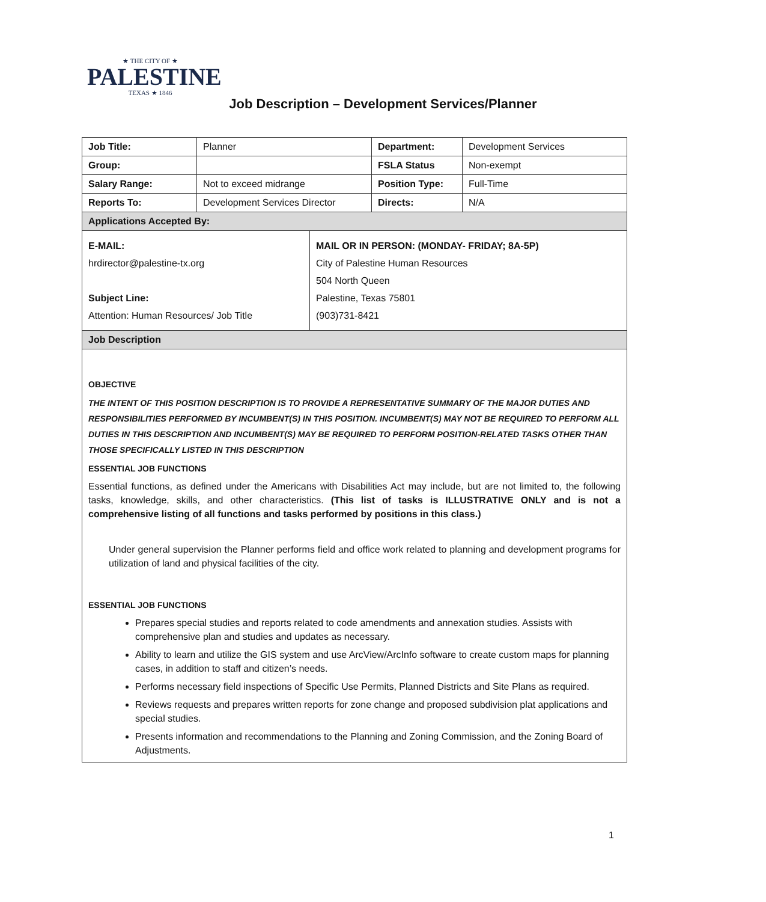★ THE CITY OF ★
PALESTINE
TEXAS ★ 1846
Job Description – Development Services/Planner
| Job Title: | Planner | Department: | Development Services |
| Group: | | FSLA Status | Non-exempt |
| Salary Range: | Not to exceed midrange | Position Type: | Full-Time |
| Reports To: | Development Services Director | Directs: | N/A |
| Applications Accepted By: | | | |
| E-MAIL: hrdirector@palestine-tx.org Subject Line: Attention: Human Resources/ Job Title MAIL OR IN PERSON: (MONDAY- FRIDAY; 8A-5P) City of Palestine Human Resources 504 North Queen Palestine, Texas 75801 (903)731-8421 | | | |
| Job Description | | | |
| OBJECTIVE THE INTENT OF THIS POSITION DESCRIPTION IS TO PROVIDE A REPRESENTATIVE SUMMARY OF THE MAJOR DUTIES AND RESPONSIBILITIES PERFORMED BY INCUMBENT(S) IN THIS POSITION. INCUMBENT(S) MAY NOT BE REQUIRED TO PERFORM ALL DUTIES IN THIS DESCRIPTION AND INCUMBENT(S) MAY BE REQUIRED TO PERFORM POSITION-RELATED TASKS OTHER THAN THOSE SPECIFICALLY LISTED IN THIS DESCRIPTION ESSENTIAL JOB FUNCTIONS Essential functions, as defined under the Americans with Disabilities Act may include, but are not limited to, the following tasks, knowledge, skills, and other characteristics. (This list of tasks is ILLUSTRATIVE ONLY and is not a comprehensive listing of all functions and tasks performed by positions in this class.) Under general supervision the Planner performs field and office work related to planning and development programs for utilization of land and physical facilities of the city. ESSENTIAL JOB FUNCTIONS Prepares special studies and reports related to code amendments and annexation studies. Assists with comprehensive plan and studies and updates as necessary. Ability to learn and utilize the GIS system and use ArcView/ArcInfo software to create custom maps for planning cases, in addition to staff and citizen’s needs. Performs necessary field inspections of Specific Use Permits, Planned Districts and Site Plans as required. Reviews requests and prepares written reports for zone change and proposed subdivision plat applications and special studies. Presents information and recommendations to the Planning and Zoning Commission, and the Zoning Board of Adjustments. | | | |
1